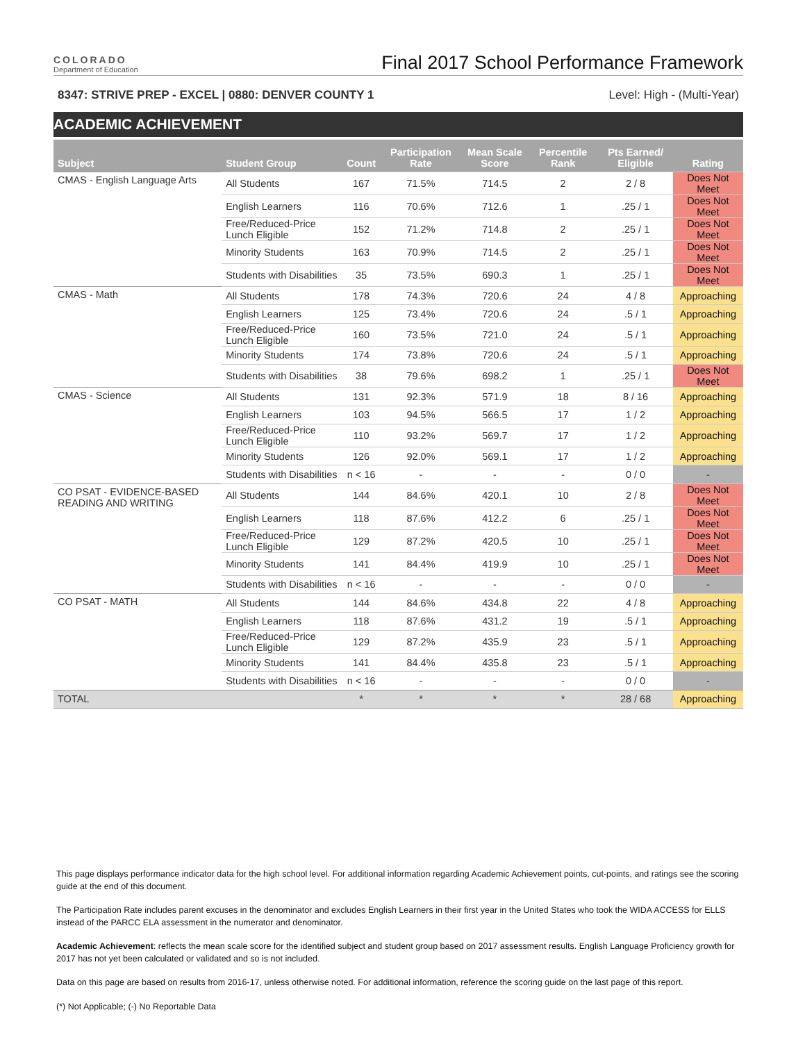COLORADO
Department of Education
Final 2017 School Performance Framework
8347: STRIVE PREP - EXCEL | 0880: DENVER COUNTY 1 Level: High - (Multi-Year)
ACADEMIC ACHIEVEMENT
| Subject | Student Group | Count | Participation Rate | Mean Scale Score | Percentile Rank | Pts Earned/ Eligible | Rating |
| --- | --- | --- | --- | --- | --- | --- | --- |
| CMAS - English Language Arts | All Students | 167 | 71.5% | 714.5 | 2 | 2 / 8 | Does Not Meet |
| | English Learners | 116 | 70.6% | 712.6 | 1 | .25 / 1 | Does Not Meet |
| | Free/Reduced-Price Lunch Eligible | 152 | 71.2% | 714.8 | 2 | .25 / 1 | Does Not Meet |
| | Minority Students | 163 | 70.9% | 714.5 | 2 | .25 / 1 | Does Not Meet |
| | Students with Disabilities | 35 | 73.5% | 690.3 | 1 | .25 / 1 | Does Not Meet |
| CMAS - Math | All Students | 178 | 74.3% | 720.6 | 24 | 4 / 8 | Approaching |
| | English Learners | 125 | 73.4% | 720.6 | 24 | .5 / 1 | Approaching |
| | Free/Reduced-Price Lunch Eligible | 160 | 73.5% | 721.0 | 24 | .5 / 1 | Approaching |
| | Minority Students | 174 | 73.8% | 720.6 | 24 | .5 / 1 | Approaching |
| | Students with Disabilities | 38 | 79.6% | 698.2 | 1 | .25 / 1 | Does Not Meet |
| CMAS - Science | All Students | 131 | 92.3% | 571.9 | 18 | 8 / 16 | Approaching |
| | English Learners | 103 | 94.5% | 566.5 | 17 | 1 / 2 | Approaching |
| | Free/Reduced-Price Lunch Eligible | 110 | 93.2% | 569.7 | 17 | 1 / 2 | Approaching |
| | Minority Students | 126 | 92.0% | 569.1 | 17 | 1 / 2 | Approaching |
| | Students with Disabilities | n < 16 | - | - | - | 0 / 0 | - |
| CO PSAT - EVIDENCE-BASED READING AND WRITING | All Students | 144 | 84.6% | 420.1 | 10 | 2 / 8 | Does Not Meet |
| | English Learners | 118 | 87.6% | 412.2 | 6 | .25 / 1 | Does Not Meet |
| | Free/Reduced-Price Lunch Eligible | 129 | 87.2% | 420.5 | 10 | .25 / 1 | Does Not Meet |
| | Minority Students | 141 | 84.4% | 419.9 | 10 | .25 / 1 | Does Not Meet |
| | Students with Disabilities | n < 16 | - | - | - | 0 / 0 | - |
| CO PSAT - MATH | All Students | 144 | 84.6% | 434.8 | 22 | 4 / 8 | Approaching |
| | English Learners | 118 | 87.6% | 431.2 | 19 | .5 / 1 | Approaching |
| | Free/Reduced-Price Lunch Eligible | 129 | 87.2% | 435.9 | 23 | .5 / 1 | Approaching |
| | Minority Students | 141 | 84.4% | 435.8 | 23 | .5 / 1 | Approaching |
| | Students with Disabilities | n < 16 | - | - | - | 0 / 0 | - |
| TOTAL | | * | * | * | * | 28 / 68 | Approaching |
This page displays performance indicator data for the high school level. For additional information regarding Academic Achievement points, cut-points, and ratings see the scoring guide at the end of this document.
The Participation Rate includes parent excuses in the denominator and excludes English Learners in their first year in the United States who took the WIDA ACCESS for ELLS instead of the PARCC ELA assessment in the numerator and denominator.
Academic Achievement: reflects the mean scale score for the identified subject and student group based on 2017 assessment results. English Language Proficiency growth for 2017 has not yet been calculated or validated and so is not included.
Data on this page are based on results from 2016-17, unless otherwise noted. For additional information, reference the scoring guide on the last page of this report.
(*) Not Applicable; (-) No Reportable Data